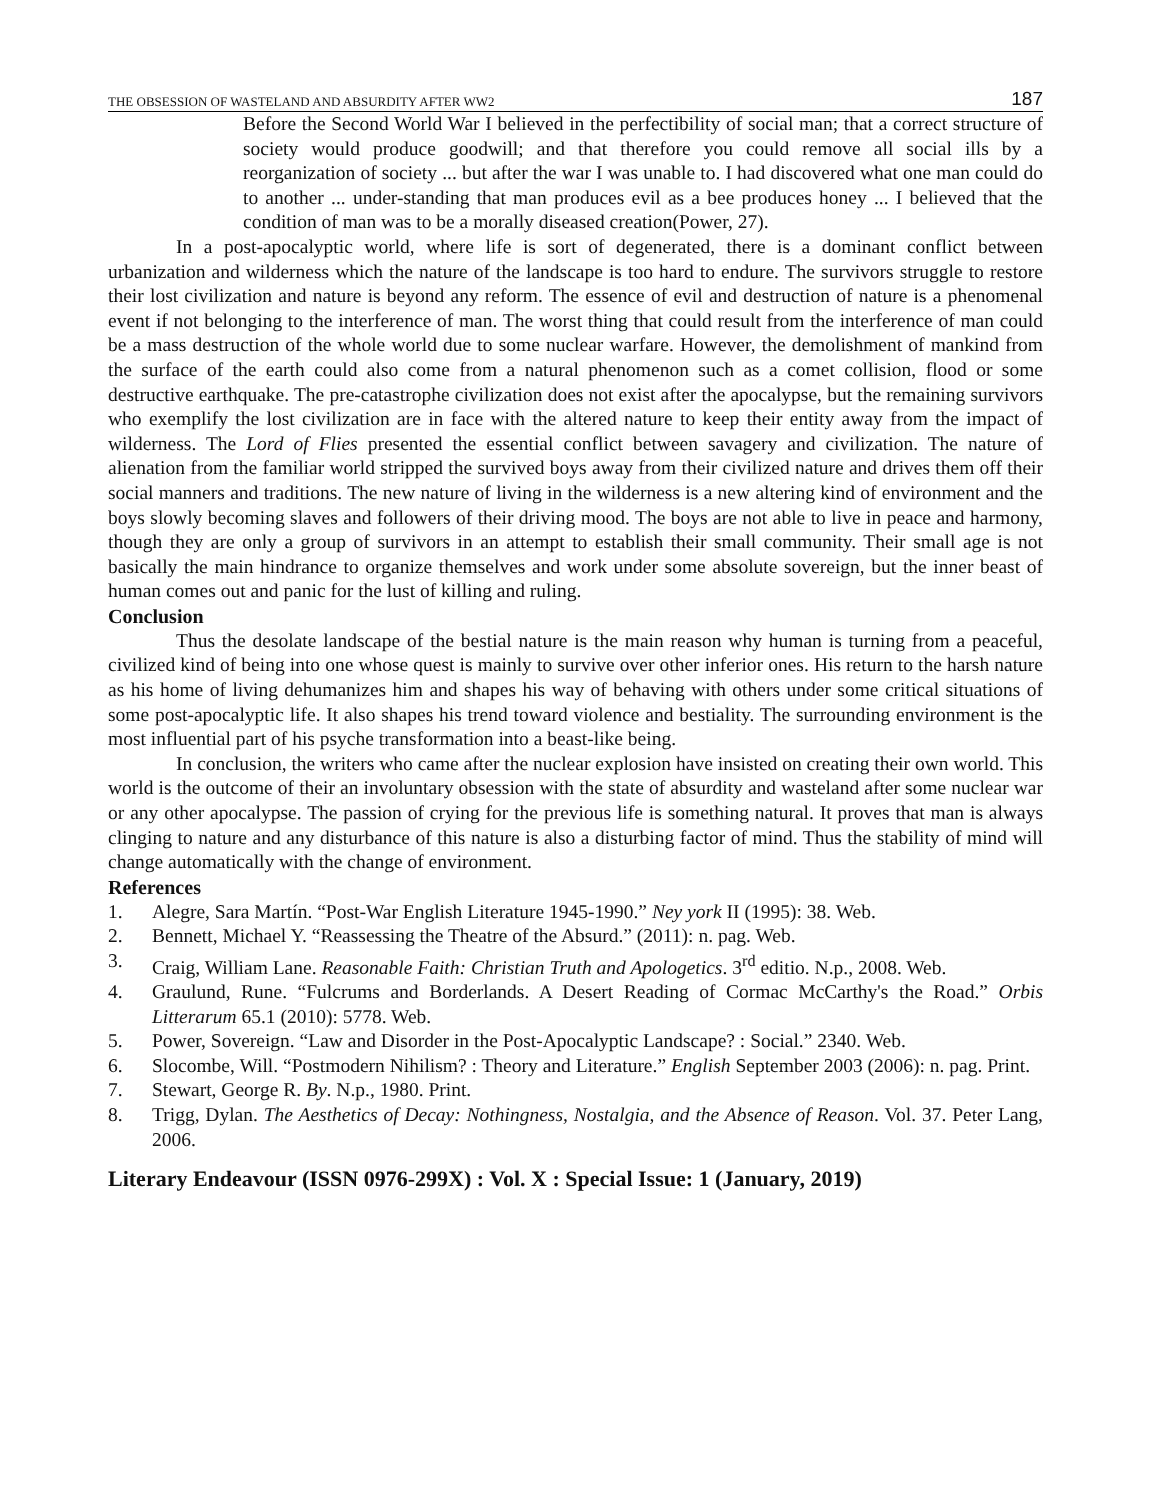THE OBSESSION OF WASTELAND AND ABSURDITY AFTER WW2 187
Before the Second World War I believed in the perfectibility of social man; that a correct structure of society would produce goodwill; and that therefore you could remove all social ills by a reorganization of society ... but after the war I was unable to. I had discovered what one man could do to another ... under-standing that man produces evil as a bee produces honey ... I believed that the condition of man was to be a morally diseased creation(Power, 27).
In a post-apocalyptic world, where life is sort of degenerated, there is a dominant conflict between urbanization and wilderness which the nature of the landscape is too hard to endure. The survivors struggle to restore their lost civilization and nature is beyond any reform. The essence of evil and destruction of nature is a phenomenal event if not belonging to the interference of man. The worst thing that could result from the interference of man could be a mass destruction of the whole world due to some nuclear warfare. However, the demolishment of mankind from the surface of the earth could also come from a natural phenomenon such as a comet collision, flood or some destructive earthquake. The pre-catastrophe civilization does not exist after the apocalypse, but the remaining survivors who exemplify the lost civilization are in face with the altered nature to keep their entity away from the impact of wilderness. The Lord of Flies presented the essential conflict between savagery and civilization. The nature of alienation from the familiar world stripped the survived boys away from their civilized nature and drives them off their social manners and traditions. The new nature of living in the wilderness is a new altering kind of environment and the boys slowly becoming slaves and followers of their driving mood. The boys are not able to live in peace and harmony, though they are only a group of survivors in an attempt to establish their small community. Their small age is not basically the main hindrance to organize themselves and work under some absolute sovereign, but the inner beast of human comes out and panic for the lust of killing and ruling.
Conclusion
Thus the desolate landscape of the bestial nature is the main reason why human is turning from a peaceful, civilized kind of being into one whose quest is mainly to survive over other inferior ones. His return to the harsh nature as his home of living dehumanizes him and shapes his way of behaving with others under some critical situations of some post-apocalyptic life. It also shapes his trend toward violence and bestiality. The surrounding environment is the most influential part of his psyche transformation into a beast-like being.
In conclusion, the writers who came after the nuclear explosion have insisted on creating their own world. This world is the outcome of their an involuntary obsession with the state of absurdity and wasteland after some nuclear war or any other apocalypse. The passion of crying for the previous life is something natural. It proves that man is always clinging to nature and any disturbance of this nature is also a disturbing factor of mind. Thus the stability of mind will change automatically with the change of environment.
References
1. Alegre, Sara Martín. “Post-War English Literature 1945-1990.” Ney york II (1995): 38. Web.
2. Bennett, Michael Y. “Reassessing the Theatre of the Absurd.” (2011): n. pag. Web.
3. Craig, William Lane. Reasonable Faith: Christian Truth and Apologetics. 3<sup>rd</sup> editio. N.p., 2008. Web.
4. Graulund, Rune. “Fulcrums and Borderlands. A Desert Reading of Cormac McCarthy's the Road.” Orbis Litterarum 65.1 (2010): 5778. Web.
5. Power, Sovereign. “Law and Disorder in the Post-Apocalyptic Landscape? : Social.” 2340. Web.
6. Slocombe, Will. “Postmodern Nihilism? : Theory and Literature.” English September 2003 (2006): n. pag. Print.
7. Stewart, George R. By. N.p., 1980. Print.
8. Trigg, Dylan. The Aesthetics of Decay: Nothingness, Nostalgia, and the Absence of Reason. Vol. 37. Peter Lang, 2006.
Literary Endeavour (ISSN 0976-299X) : Vol. X : Special Issue: 1 (January, 2019)